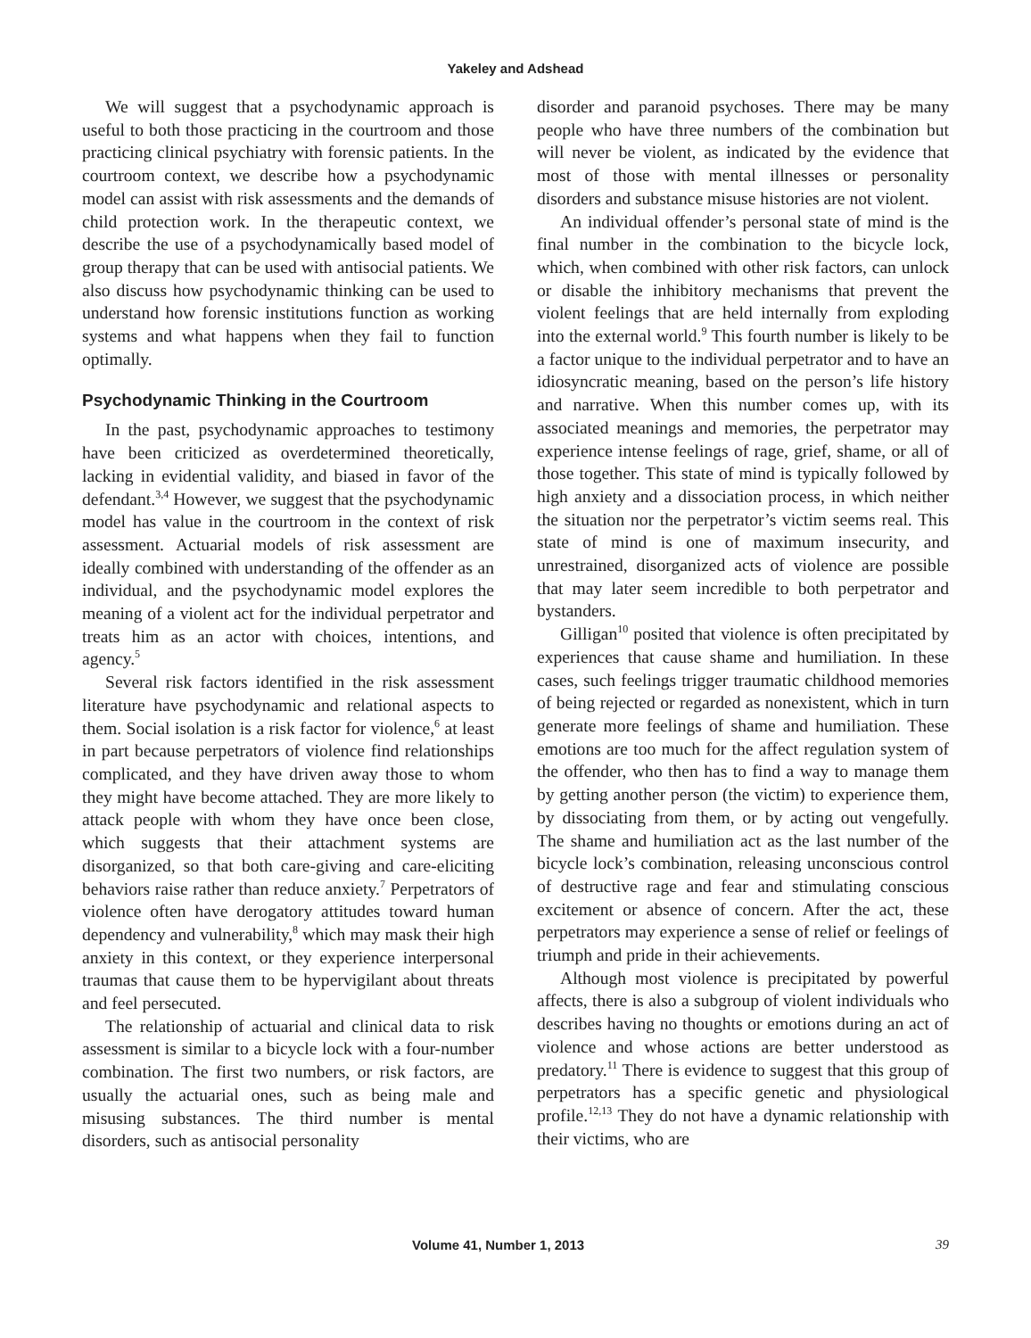Yakeley and Adshead
We will suggest that a psychodynamic approach is useful to both those practicing in the courtroom and those practicing clinical psychiatry with forensic patients. In the courtroom context, we describe how a psychodynamic model can assist with risk assessments and the demands of child protection work. In the therapeutic context, we describe the use of a psychodynamically based model of group therapy that can be used with antisocial patients. We also discuss how psychodynamic thinking can be used to understand how forensic institutions function as working systems and what happens when they fail to function optimally.
Psychodynamic Thinking in the Courtroom
In the past, psychodynamic approaches to testimony have been criticized as overdetermined theoretically, lacking in evidential validity, and biased in favor of the defendant.<sup>3,4</sup> However, we suggest that the psychodynamic model has value in the courtroom in the context of risk assessment. Actuarial models of risk assessment are ideally combined with understanding of the offender as an individual, and the psychodynamic model explores the meaning of a violent act for the individual perpetrator and treats him as an actor with choices, intentions, and agency.<sup>5</sup>
Several risk factors identified in the risk assessment literature have psychodynamic and relational aspects to them. Social isolation is a risk factor for violence,<sup>6</sup> at least in part because perpetrators of violence find relationships complicated, and they have driven away those to whom they might have become attached. They are more likely to attack people with whom they have once been close, which suggests that their attachment systems are disorganized, so that both care-giving and care-eliciting behaviors raise rather than reduce anxiety.<sup>7</sup> Perpetrators of violence often have derogatory attitudes toward human dependency and vulnerability,<sup>8</sup> which may mask their high anxiety in this context, or they experience interpersonal traumas that cause them to be hypervigilant about threats and feel persecuted.
The relationship of actuarial and clinical data to risk assessment is similar to a bicycle lock with a four-number combination. The first two numbers, or risk factors, are usually the actuarial ones, such as being male and misusing substances. The third number is mental disorders, such as antisocial personality
disorder and paranoid psychoses. There may be many people who have three numbers of the combination but will never be violent, as indicated by the evidence that most of those with mental illnesses or personality disorders and substance misuse histories are not violent.
An individual offender’s personal state of mind is the final number in the combination to the bicycle lock, which, when combined with other risk factors, can unlock or disable the inhibitory mechanisms that prevent the violent feelings that are held internally from exploding into the external world.<sup>9</sup> This fourth number is likely to be a factor unique to the individual perpetrator and to have an idiosyncratic meaning, based on the person’s life history and narrative. When this number comes up, with its associated meanings and memories, the perpetrator may experience intense feelings of rage, grief, shame, or all of those together. This state of mind is typically followed by high anxiety and a dissociation process, in which neither the situation nor the perpetrator’s victim seems real. This state of mind is one of maximum insecurity, and unrestrained, disorganized acts of violence are possible that may later seem incredible to both perpetrator and bystanders.
Gilligan<sup>10</sup> posited that violence is often precipitated by experiences that cause shame and humiliation. In these cases, such feelings trigger traumatic childhood memories of being rejected or regarded as nonexistent, which in turn generate more feelings of shame and humiliation. These emotions are too much for the affect regulation system of the offender, who then has to find a way to manage them by getting another person (the victim) to experience them, by dissociating from them, or by acting out vengefully. The shame and humiliation act as the last number of the bicycle lock’s combination, releasing unconscious control of destructive rage and fear and stimulating conscious excitement or absence of concern. After the act, these perpetrators may experience a sense of relief or feelings of triumph and pride in their achievements.
Although most violence is precipitated by powerful affects, there is also a subgroup of violent individuals who describes having no thoughts or emotions during an act of violence and whose actions are better understood as predatory.<sup>11</sup> There is evidence to suggest that this group of perpetrators has a specific genetic and physiological profile.<sup>12,13</sup> They do not have a dynamic relationship with their victims, who are
Volume 41, Number 1, 2013 39